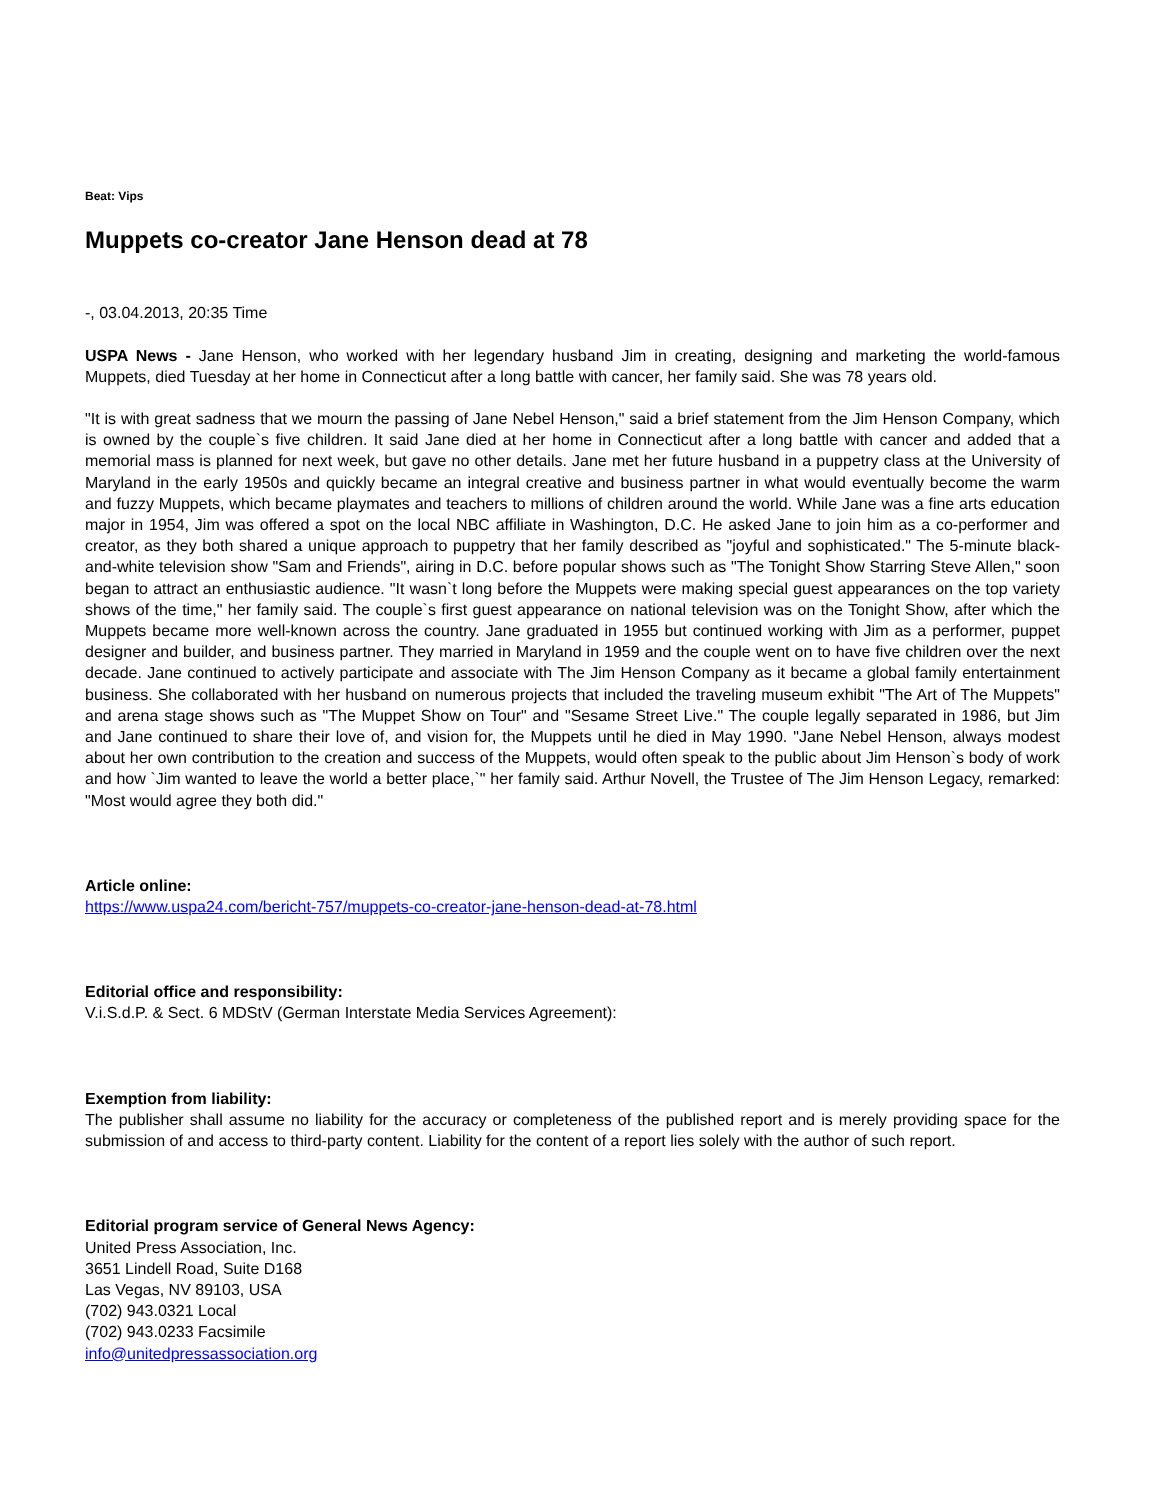Beat: Vips
Muppets co-creator Jane Henson dead at 78
-, 03.04.2013, 20:35 Time
USPA News - Jane Henson, who worked with her legendary husband Jim in creating, designing and marketing the world-famous Muppets, died Tuesday at her home in Connecticut after a long battle with cancer, her family said. She was 78 years old.
"It is with great sadness that we mourn the passing of Jane Nebel Henson," said a brief statement from the Jim Henson Company, which is owned by the couple`s five children. It said Jane died at her home in Connecticut after a long battle with cancer and added that a memorial mass is planned for next week, but gave no other details. Jane met her future husband in a puppetry class at the University of Maryland in the early 1950s and quickly became an integral creative and business partner in what would eventually become the warm and fuzzy Muppets, which became playmates and teachers to millions of children around the world. While Jane was a fine arts education major in 1954, Jim was offered a spot on the local NBC affiliate in Washington, D.C. He asked Jane to join him as a co-performer and creator, as they both shared a unique approach to puppetry that her family described as "joyful and sophisticated." The 5-minute black-and-white television show "Sam and Friends", airing in D.C. before popular shows such as "The Tonight Show Starring Steve Allen," soon began to attract an enthusiastic audience. "It wasn`t long before the Muppets were making special guest appearances on the top variety shows of the time," her family said. The couple`s first guest appearance on national television was on the Tonight Show, after which the Muppets became more well-known across the country. Jane graduated in 1955 but continued working with Jim as a performer, puppet designer and builder, and business partner. They married in Maryland in 1959 and the couple went on to have five children over the next decade. Jane continued to actively participate and associate with The Jim Henson Company as it became a global family entertainment business. She collaborated with her husband on numerous projects that included the traveling museum exhibit "The Art of The Muppets" and arena stage shows such as "The Muppet Show on Tour" and "Sesame Street Live." The couple legally separated in 1986, but Jim and Jane continued to share their love of, and vision for, the Muppets until he died in May 1990. "Jane Nebel Henson, always modest about her own contribution to the creation and success of the Muppets, would often speak to the public about Jim Henson`s body of work and how `Jim wanted to leave the world a better place,`" her family said. Arthur Novell, the Trustee of The Jim Henson Legacy, remarked: "Most would agree they both did."
Article online:
https://www.uspa24.com/bericht-757/muppets-co-creator-jane-henson-dead-at-78.html
Editorial office and responsibility:
V.i.S.d.P. & Sect. 6 MDStV (German Interstate Media Services Agreement):
Exemption from liability:
The publisher shall assume no liability for the accuracy or completeness of the published report and is merely providing space for the submission of and access to third-party content. Liability for the content of a report lies solely with the author of such report.
Editorial program service of General News Agency:
United Press Association, Inc.
3651 Lindell Road, Suite D168
Las Vegas, NV 89103, USA
(702) 943.0321 Local
(702) 943.0233 Facsimile
info@unitedpressassociation.org